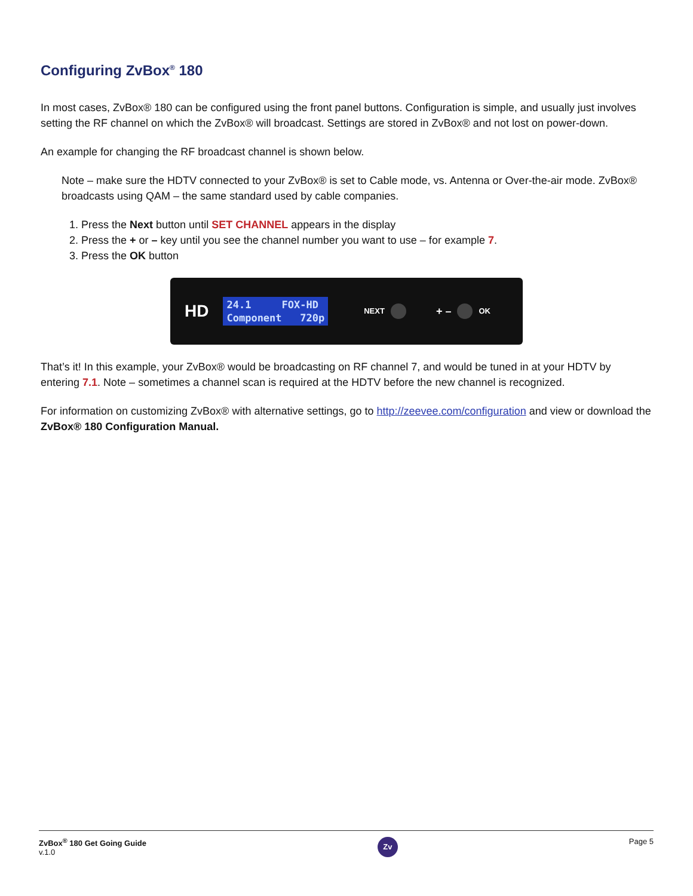Configuring ZvBox<sup>®</sup> 180
In most cases, ZvBox® 180 can be configured using the front panel buttons. Configuration is simple, and usually just involves setting the RF channel on which the ZvBox® will broadcast. Settings are stored in ZvBox® and not lost on power-down.
An example for changing the RF broadcast channel is shown below.
Note – make sure the HDTV connected to your ZvBox® is set to Cable mode, vs. Antenna or Over-the-air mode. ZvBox® broadcasts using QAM – the same standard used by cable companies.
1. Press the Next button until SET CHANNEL appears in the display
2. Press the + or – key until you see the channel number you want to use – for example 7.
3. Press the OK button
HD
24.1 FOX-HD
Component 720p
NEXT + – OK
That’s it! In this example, your ZvBox® would be broadcasting on RF channel 7, and would be tuned in at your HDTV by entering 7.1. Note – sometimes a channel scan is required at the HDTV before the new channel is recognized.
For information on customizing ZvBox® with alternative settings, go to http://zeevee.com/configuration and view or download the ZvBox® 180 Configuration Manual.
ZvBox<sup>®</sup> 180 Get Going Guide
v.1.0
Zv
Page 5